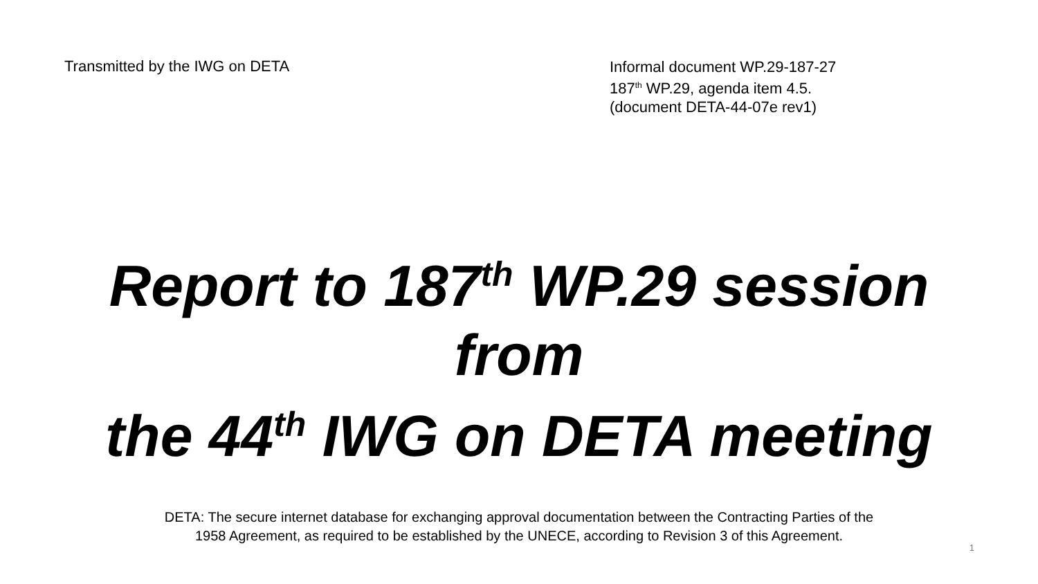Transmitted by the IWG on DETA
Informal document WP.29-187-27
187<sup>th</sup> WP.29, agenda item 4.5.
(document DETA-44-07e rev1)
Report to 187<sup>th</sup> WP.29 session
from
the 44<sup>th</sup> IWG on DETA meeting
DETA: The secure internet database for exchanging approval documentation between the Contracting Parties of the
1958 Agreement, as required to be established by the UNECE, according to Revision 3 of this Agreement.
1